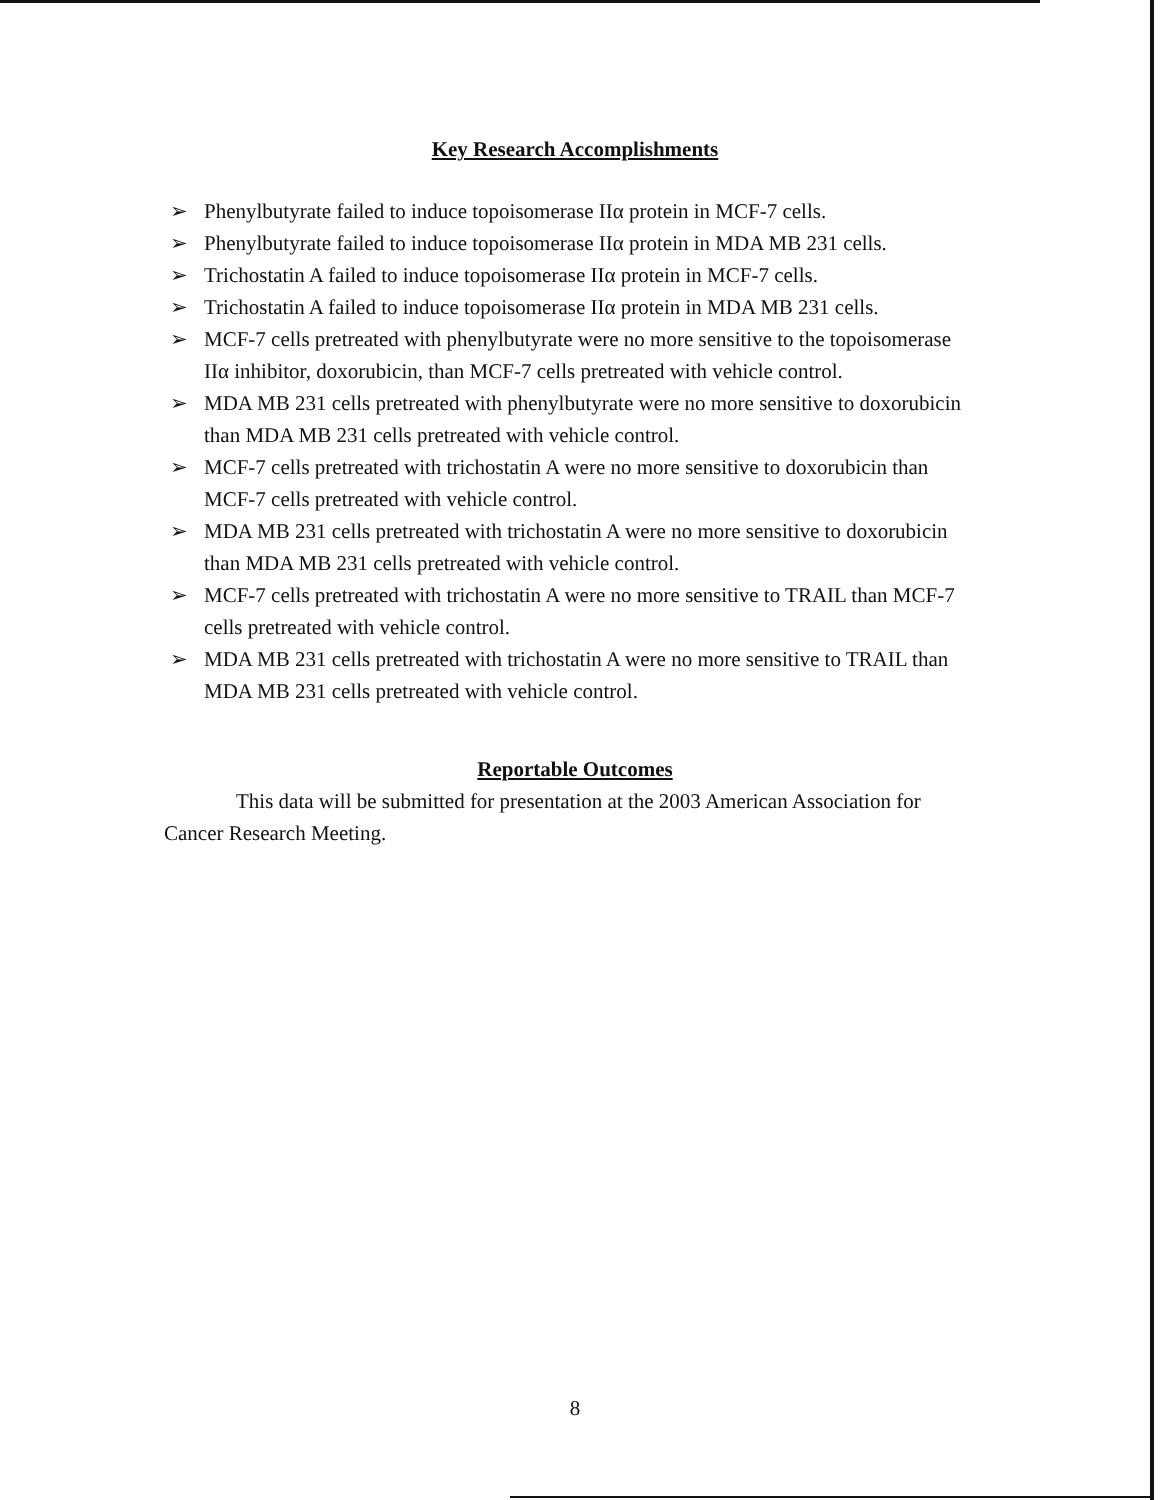Key Research Accomplishments
➢ Phenylbutyrate failed to induce topoisomerase IIα protein in MCF-7 cells.
➢ Phenylbutyrate failed to induce topoisomerase IIα protein in MDA MB 231 cells.
➢ Trichostatin A failed to induce topoisomerase IIα protein in MCF-7 cells.
➢ Trichostatin A failed to induce topoisomerase IIα protein in MDA MB 231 cells.
➢ MCF-7 cells pretreated with phenylbutyrate were no more sensitive to the topoisomerase IIα inhibitor, doxorubicin, than MCF-7 cells pretreated with vehicle control.
➢ MDA MB 231 cells pretreated with phenylbutyrate were no more sensitive to doxorubicin than MDA MB 231 cells pretreated with vehicle control.
➢ MCF-7 cells pretreated with trichostatin A were no more sensitive to doxorubicin than MCF-7 cells pretreated with vehicle control.
➢ MDA MB 231 cells pretreated with trichostatin A were no more sensitive to doxorubicin than MDA MB 231 cells pretreated with vehicle control.
➢ MCF-7 cells pretreated with trichostatin A were no more sensitive to TRAIL than MCF-7 cells pretreated with vehicle control.
➢ MDA MB 231 cells pretreated with trichostatin A were no more sensitive to TRAIL than MDA MB 231 cells pretreated with vehicle control.
Reportable Outcomes
This data will be submitted for presentation at the 2003 American Association for Cancer Research Meeting.
8